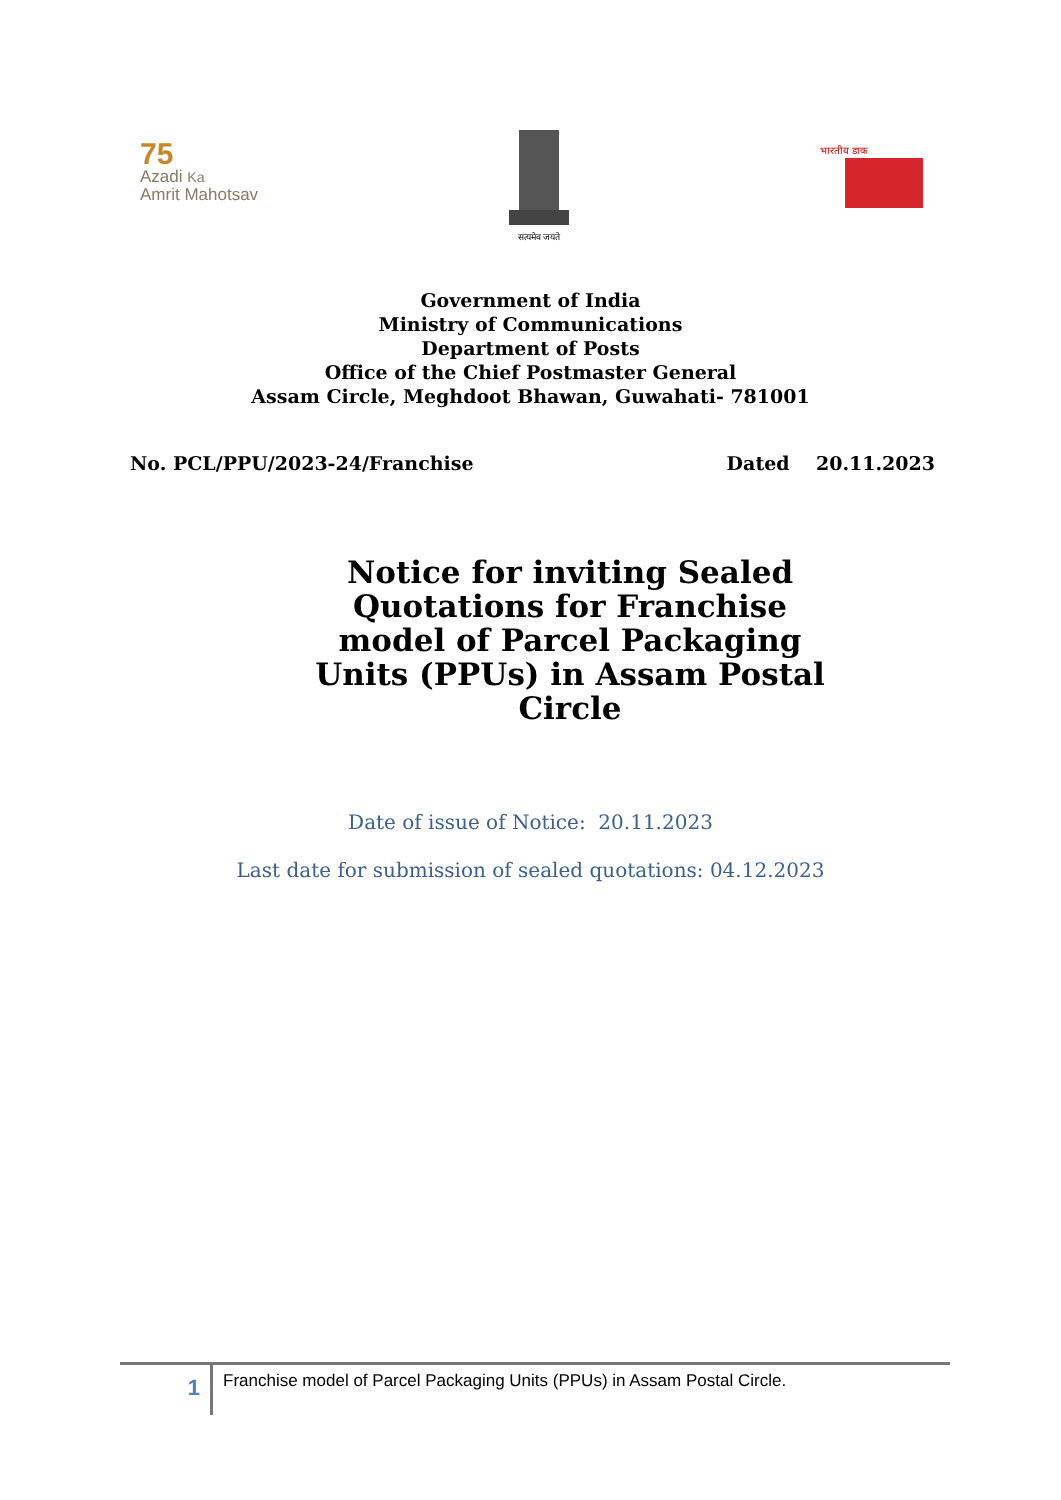75
Azadi Ka
Amrit Mahotsav
सत्यमेव जयते
भारतीय डाक
Government of India
Ministry of Communications
Department of Posts
Office of the Chief Postmaster General
Assam Circle, Meghdoot Bhawan, Guwahati- 781001
No. PCL/PPU/2023-24/Franchise Dated 20.11.2023
Notice for inviting Sealed Quotations for Franchise model of Parcel Packaging Units (PPUs) in Assam Postal Circle
Date of issue of Notice: 20.11.2023
Last date for submission of sealed quotations: 04.12.2023
1
Franchise model of Parcel Packaging Units (PPUs) in Assam Postal Circle.